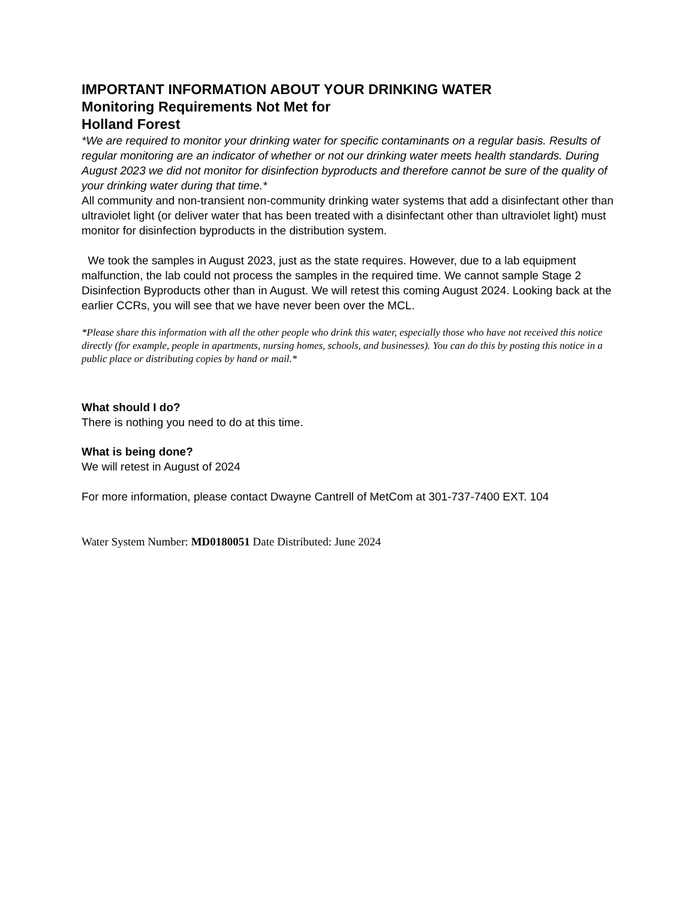IMPORTANT INFORMATION ABOUT YOUR DRINKING WATER
Monitoring Requirements Not Met for
Holland Forest
*We are required to monitor your drinking water for specific contaminants on a regular basis. Results of regular monitoring are an indicator of whether or not our drinking water meets health standards. During August 2023 we did not monitor for disinfection byproducts and therefore cannot be sure of the quality of your drinking water during that time.*
All community and non-transient non-community drinking water systems that add a disinfectant other than ultraviolet light (or deliver water that has been treated with a disinfectant other than ultraviolet light) must monitor for disinfection byproducts in the distribution system.
We took the samples in August 2023, just as the state requires. However, due to a lab equipment malfunction, the lab could not process the samples in the required time. We cannot sample Stage 2 Disinfection Byproducts other than in August. We will retest this coming August 2024. Looking back at the earlier CCRs, you will see that we have never been over the MCL.
*Please share this information with all the other people who drink this water, especially those who have not received this notice directly (for example, people in apartments, nursing homes, schools, and businesses). You can do this by posting this notice in a public place or distributing copies by hand or mail.*
What should I do?
There is nothing you need to do at this time.
What is being done?
We will retest in August of 2024
For more information, please contact Dwayne Cantrell of MetCom at 301-737-7400 EXT. 104
Water System Number: MD0180051 Date Distributed: June 2024